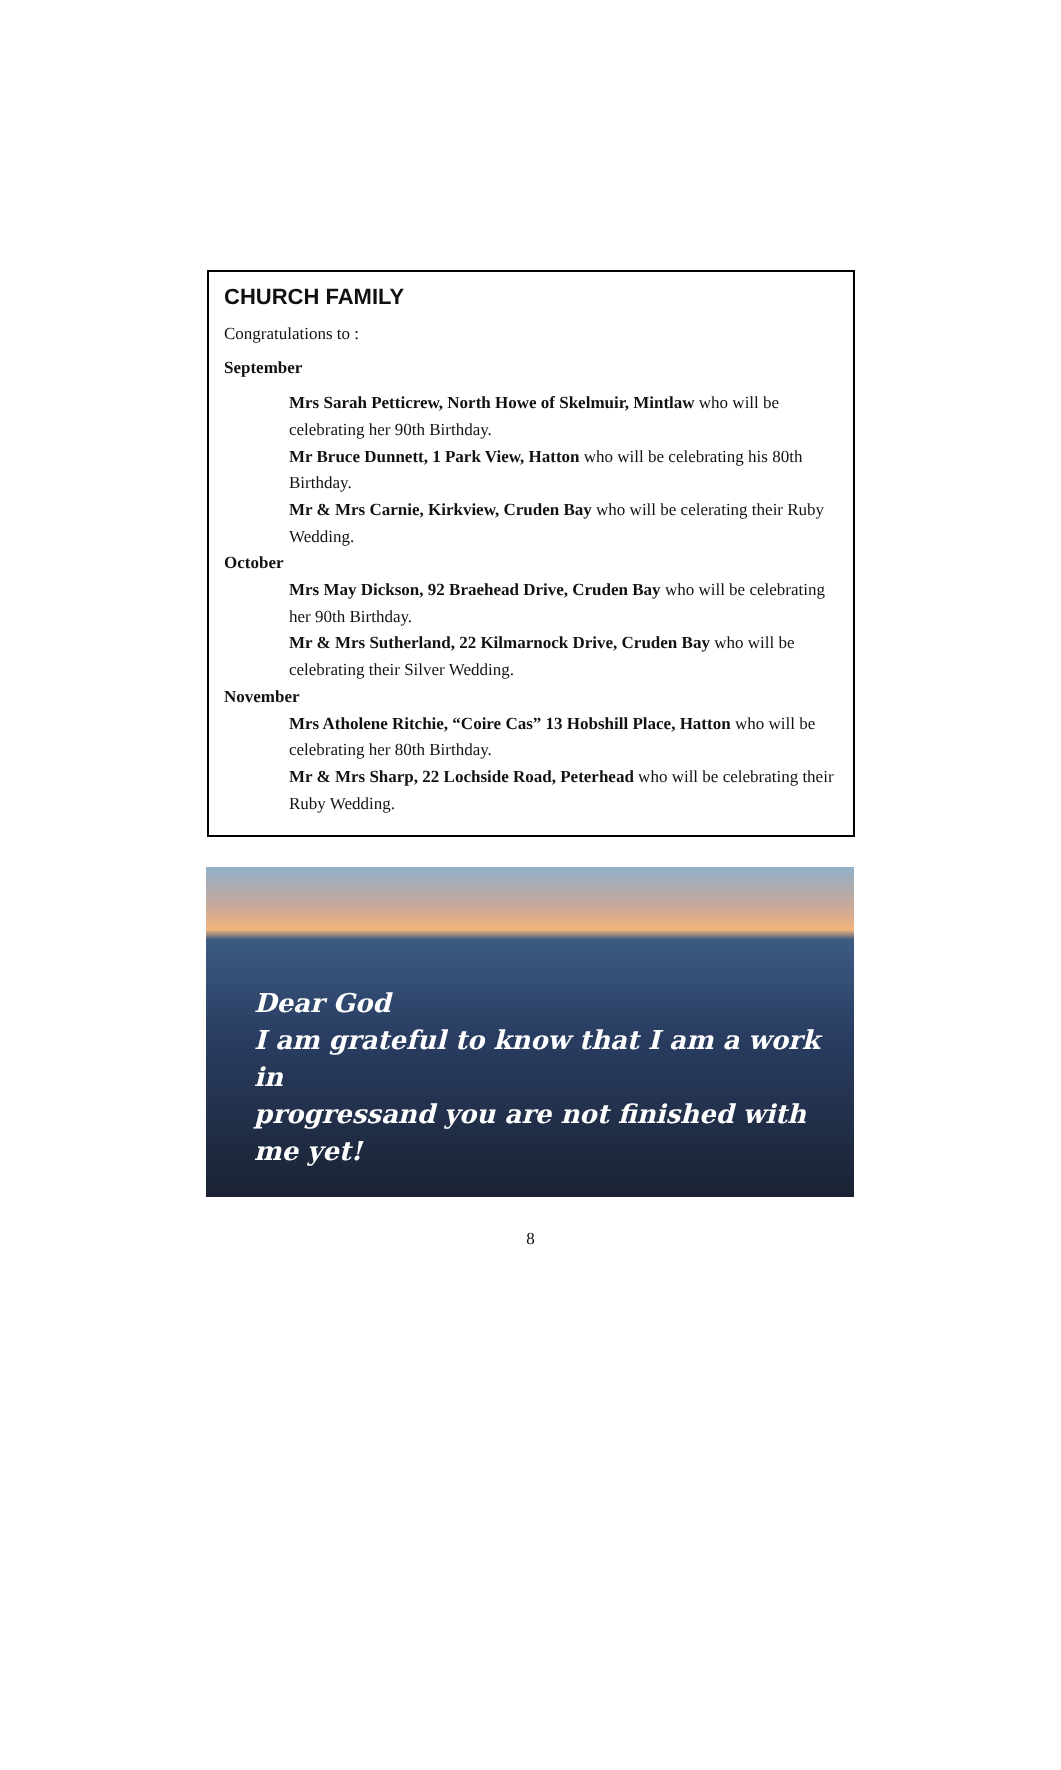CHURCH FAMILY
Congratulations to :
September
Mrs Sarah Petticrew, North Howe of Skelmuir, Mintlaw who will be celebrating her 90th Birthday.
Mr Bruce Dunnett, 1 Park View, Hatton who will be celebrating his 80th Birthday.
Mr & Mrs Carnie, Kirkview, Cruden Bay who will be celerating their Ruby Wedding.
October
Mrs May Dickson, 92 Braehead Drive, Cruden Bay who will be celebrating her 90th Birthday.
Mr & Mrs Sutherland, 22 Kilmarnock Drive, Cruden Bay who will be celebrating their Silver Wedding.
November
Mrs Atholene Ritchie, “Coire Cas” 13 Hobshill Place, Hatton who will be celebrating her 80th Birthday.
Mr & Mrs Sharp, 22 Lochside Road, Peterhead who will be celebrating their Ruby Wedding.
Dear God
I am grateful to know that I am a work in
progressand you are not finished with me yet!
8